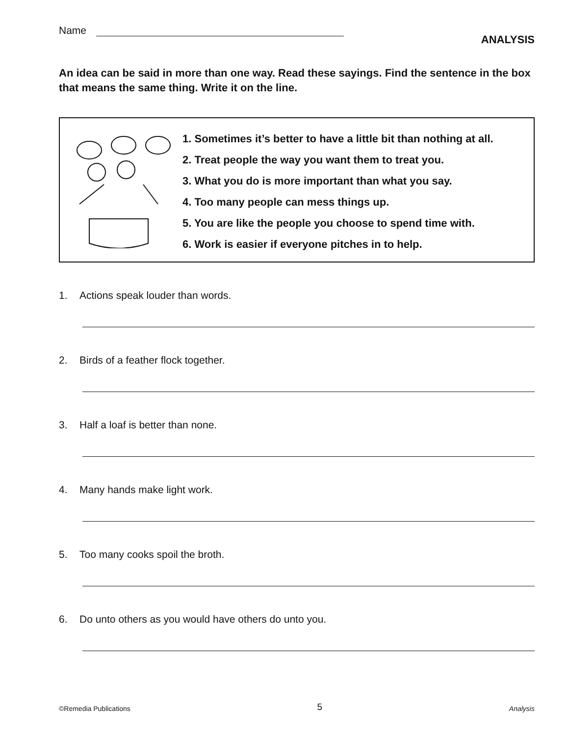Name
ANALYSIS
An idea can be said in more than one way. Read these sayings. Find the sentence in the box that means the same thing. Write it on the line.
1. Sometimes it’s better to have a little bit than nothing at all.
2. Treat people the way you want them to treat you.
3. What you do is more important than what you say.
4. Too many people can mess things up.
5. You are like the people you choose to spend time with.
6. Work is easier if everyone pitches in to help.
1. Actions speak louder than words.
2. Birds of a feather flock together.
3. Half a loaf is better than none.
4. Many hands make light work.
5. Too many cooks spoil the broth.
6. Do unto others as you would have others do unto you.
©Remedia Publications 5 Analysis